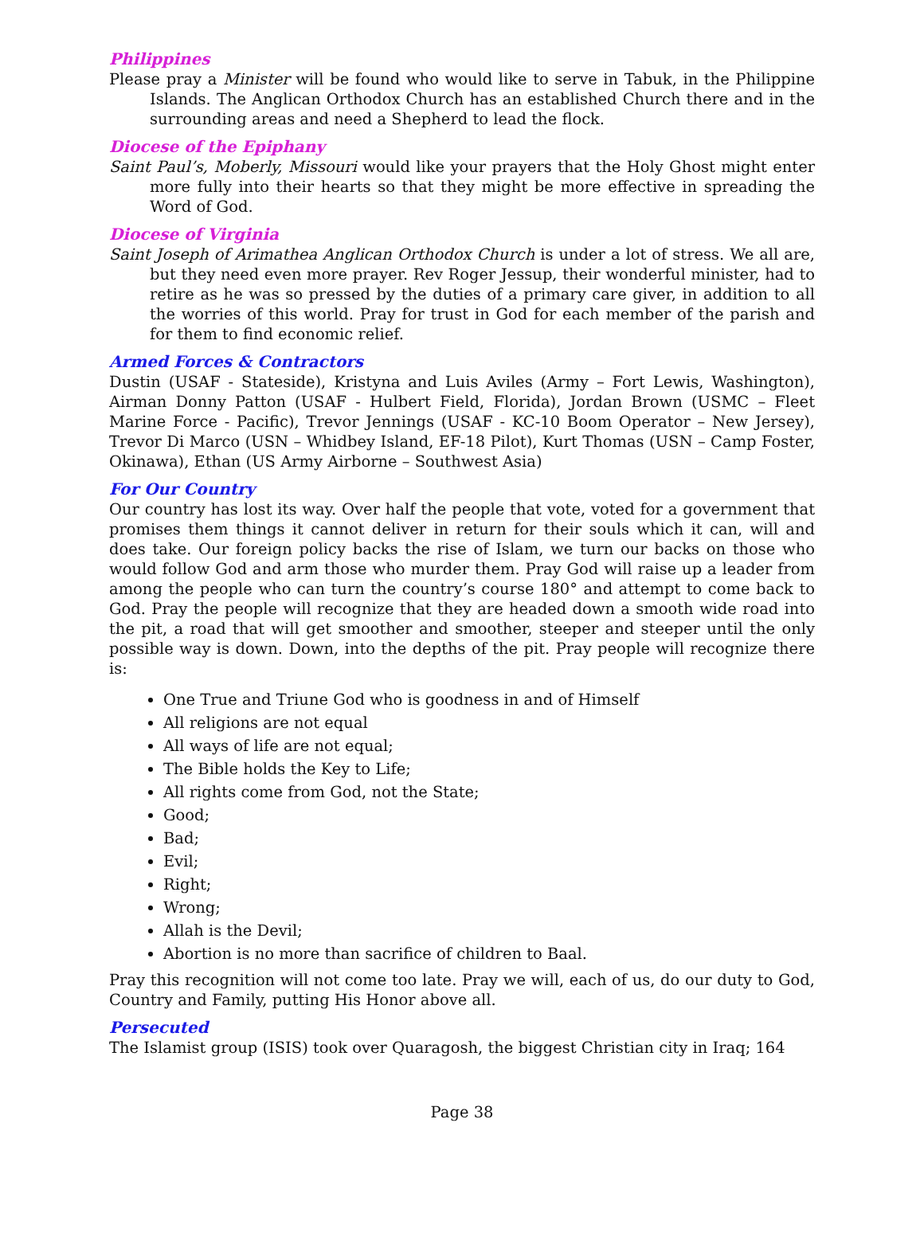Philippines
Please pray a Minister will be found who would like to serve in Tabuk, in the Philippine Islands. The Anglican Orthodox Church has an established Church there and in the surrounding areas and need a Shepherd to lead the flock.
Diocese of the Epiphany
Saint Paul’s, Moberly, Missouri would like your prayers that the Holy Ghost might enter more fully into their hearts so that they might be more effective in spreading the Word of God.
Diocese of Virginia
Saint Joseph of Arimathea Anglican Orthodox Church is under a lot of stress. We all are, but they need even more prayer. Rev Roger Jessup, their wonderful minister, had to retire as he was so pressed by the duties of a primary care giver, in addition to all the worries of this world. Pray for trust in God for each member of the parish and for them to find economic relief.
Armed Forces & Contractors
Dustin (USAF - Stateside), Kristyna and Luis Aviles (Army – Fort Lewis, Washington), Airman Donny Patton (USAF - Hulbert Field, Florida), Jordan Brown (USMC – Fleet Marine Force - Pacific), Trevor Jennings (USAF - KC-10 Boom Operator – New Jersey), Trevor Di Marco (USN – Whidbey Island, EF-18 Pilot), Kurt Thomas (USN – Camp Foster, Okinawa), Ethan (US Army Airborne – Southwest Asia)
For Our Country
Our country has lost its way. Over half the people that vote, voted for a government that promises them things it cannot deliver in return for their souls which it can, will and does take. Our foreign policy backs the rise of Islam, we turn our backs on those who would follow God and arm those who murder them. Pray God will raise up a leader from among the people who can turn the country’s course 180° and attempt to come back to God. Pray the people will recognize that they are headed down a smooth wide road into the pit, a road that will get smoother and smoother, steeper and steeper until the only possible way is down. Down, into the depths of the pit. Pray people will recognize there is:
One True and Triune God who is goodness in and of Himself
All religions are not equal
All ways of life are not equal;
The Bible holds the Key to Life;
All rights come from God, not the State;
Good;
Bad;
Evil;
Right;
Wrong;
Allah is the Devil;
Abortion is no more than sacrifice of children to Baal.
Pray this recognition will not come too late. Pray we will, each of us, do our duty to God, Country and Family, putting His Honor above all.
Persecuted
The Islamist group (ISIS) took over Quaragosh, the biggest Christian city in Iraq; 164
Page 38